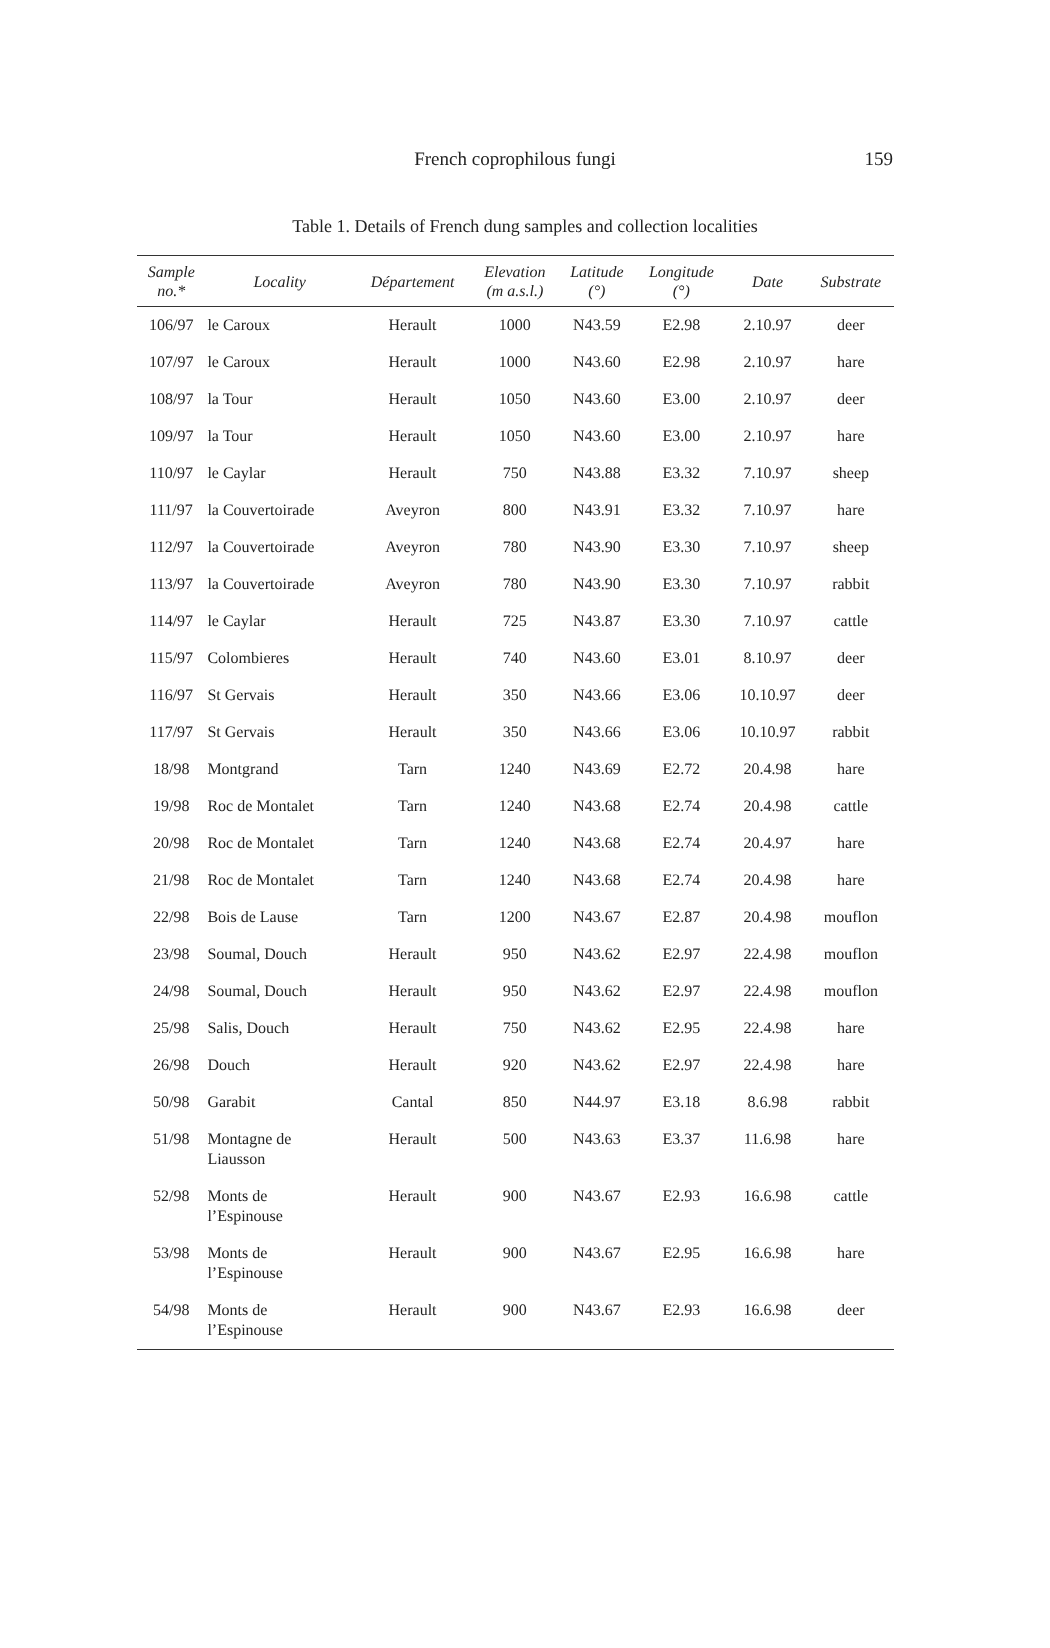French coprophilous fungi
159
Table 1. Details of French dung samples and collection localities
| Sample no.* | Locality | Département | Elevation (m a.s.l.) | Latitude (°) | Longitude (°) | Date | Substrate |
| --- | --- | --- | --- | --- | --- | --- | --- |
| 106/97 | le Caroux | Herault | 1000 | N43.59 | E2.98 | 2.10.97 | deer |
| 107/97 | le Caroux | Herault | 1000 | N43.60 | E2.98 | 2.10.97 | hare |
| 108/97 | la Tour | Herault | 1050 | N43.60 | E3.00 | 2.10.97 | deer |
| 109/97 | la Tour | Herault | 1050 | N43.60 | E3.00 | 2.10.97 | hare |
| 110/97 | le Caylar | Herault | 750 | N43.88 | E3.32 | 7.10.97 | sheep |
| 111/97 | la Couvertoirade | Aveyron | 800 | N43.91 | E3.32 | 7.10.97 | hare |
| 112/97 | la Couvertoirade | Aveyron | 780 | N43.90 | E3.30 | 7.10.97 | sheep |
| 113/97 | la Couvertoirade | Aveyron | 780 | N43.90 | E3.30 | 7.10.97 | rabbit |
| 114/97 | le Caylar | Herault | 725 | N43.87 | E3.30 | 7.10.97 | cattle |
| 115/97 | Colombieres | Herault | 740 | N43.60 | E3.01 | 8.10.97 | deer |
| 116/97 | St Gervais | Herault | 350 | N43.66 | E3.06 | 10.10.97 | deer |
| 117/97 | St Gervais | Herault | 350 | N43.66 | E3.06 | 10.10.97 | rabbit |
| 18/98 | Montgrand | Tarn | 1240 | N43.69 | E2.72 | 20.4.98 | hare |
| 19/98 | Roc de Montalet | Tarn | 1240 | N43.68 | E2.74 | 20.4.98 | cattle |
| 20/98 | Roc de Montalet | Tarn | 1240 | N43.68 | E2.74 | 20.4.97 | hare |
| 21/98 | Roc de Montalet | Tarn | 1240 | N43.68 | E2.74 | 20.4.98 | hare |
| 22/98 | Bois de Lause | Tarn | 1200 | N43.67 | E2.87 | 20.4.98 | mouflon |
| 23/98 | Soumal, Douch | Herault | 950 | N43.62 | E2.97 | 22.4.98 | mouflon |
| 24/98 | Soumal, Douch | Herault | 950 | N43.62 | E2.97 | 22.4.98 | mouflon |
| 25/98 | Salis, Douch | Herault | 750 | N43.62 | E2.95 | 22.4.98 | hare |
| 26/98 | Douch | Herault | 920 | N43.62 | E2.97 | 22.4.98 | hare |
| 50/98 | Garabit | Cantal | 850 | N44.97 | E3.18 | 8.6.98 | rabbit |
| 51/98 | Montagne de Liausson | Herault | 500 | N43.63 | E3.37 | 11.6.98 | hare |
| 52/98 | Monts de l’Espinouse | Herault | 900 | N43.67 | E2.93 | 16.6.98 | cattle |
| 53/98 | Monts de l’Espinouse | Herault | 900 | N43.67 | E2.95 | 16.6.98 | hare |
| 54/98 | Monts de l’Espinouse | Herault | 900 | N43.67 | E2.93 | 16.6.98 | deer |